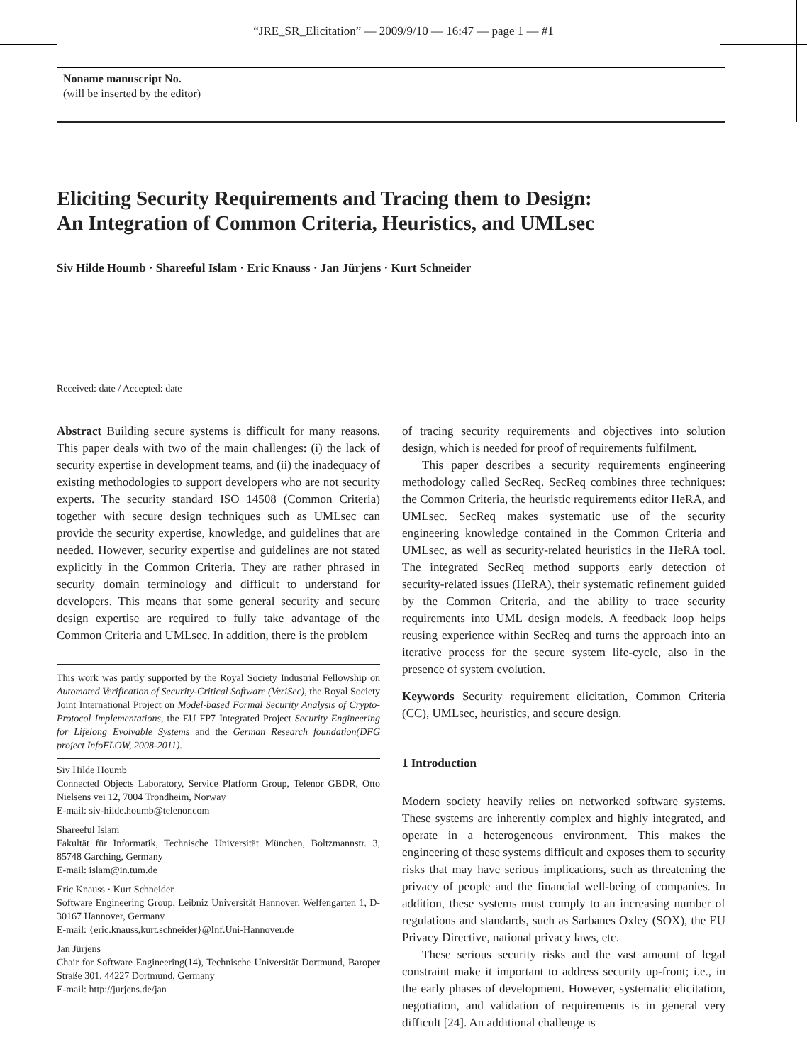“JRE_SR_Elicitation” — 2009/9/10 — 16:47 — page 1 — #1
Noname manuscript No.
(will be inserted by the editor)
Eliciting Security Requirements and Tracing them to Design:
An Integration of Common Criteria, Heuristics, and UMLsec
Siv Hilde Houmb · Shareeful Islam · Eric Knauss · Jan Jürjens · Kurt Schneider
Received: date / Accepted: date
Abstract Building secure systems is difficult for many reasons. This paper deals with two of the main challenges: (i) the lack of security expertise in development teams, and (ii) the inadequacy of existing methodologies to support developers who are not security experts. The security standard ISO 14508 (Common Criteria) together with secure design techniques such as UMLsec can provide the security expertise, knowledge, and guidelines that are needed. However, security expertise and guidelines are not stated explicitly in the Common Criteria. They are rather phrased in security domain terminology and difficult to understand for developers. This means that some general security and secure design expertise are required to fully take advantage of the Common Criteria and UMLsec. In addition, there is the problem
This work was partly supported by the Royal Society Industrial Fellowship on Automated Verification of Security-Critical Software (VeriSec), the Royal Society Joint International Project on Model-based Formal Security Analysis of Crypto-Protocol Implementations, the EU FP7 Integrated Project Security Engineering for Lifelong Evolvable Systems and the German Research foundation(DFG project InfoFLOW, 2008-2011).
Siv Hilde Houmb
Connected Objects Laboratory, Service Platform Group, Telenor GBDR, Otto Nielsens vei 12, 7004 Trondheim, Norway
E-mail: siv-hilde.houmb@telenor.com
Shareeful Islam
Fakultät für Informatik, Technische Universität München, Boltzmannstr. 3, 85748 Garching, Germany
E-mail: islam@in.tum.de
Eric Knauss · Kurt Schneider
Software Engineering Group, Leibniz Universität Hannover, Welfengarten 1, D-30167 Hannover, Germany
E-mail: {eric.knauss,kurt.schneider}@Inf.Uni-Hannover.de
Jan Jürjens
Chair for Software Engineering(14), Technische Universität Dortmund, Baroper Straße 301, 44227 Dortmund, Germany
E-mail: http://jurjens.de/jan
of tracing security requirements and objectives into solution design, which is needed for proof of requirements fulfilment.
This paper describes a security requirements engineering methodology called SecReq. SecReq combines three techniques: the Common Criteria, the heuristic requirements editor HeRA, and UMLsec. SecReq makes systematic use of the security engineering knowledge contained in the Common Criteria and UMLsec, as well as security-related heuristics in the HeRA tool. The integrated SecReq method supports early detection of security-related issues (HeRA), their systematic refinement guided by the Common Criteria, and the ability to trace security requirements into UML design models. A feedback loop helps reusing experience within SecReq and turns the approach into an iterative process for the secure system life-cycle, also in the presence of system evolution.
Keywords Security requirement elicitation, Common Criteria (CC), UMLsec, heuristics, and secure design.
1 Introduction
Modern society heavily relies on networked software systems. These systems are inherently complex and highly integrated, and operate in a heterogeneous environment. This makes the engineering of these systems difficult and exposes them to security risks that may have serious implications, such as threatening the privacy of people and the financial well-being of companies. In addition, these systems must comply to an increasing number of regulations and standards, such as Sarbanes Oxley (SOX), the EU Privacy Directive, national privacy laws, etc.
These serious security risks and the vast amount of legal constraint make it important to address security up-front; i.e., in the early phases of development. However, systematic elicitation, negotiation, and validation of requirements is in general very difficult [24]. An additional challenge is